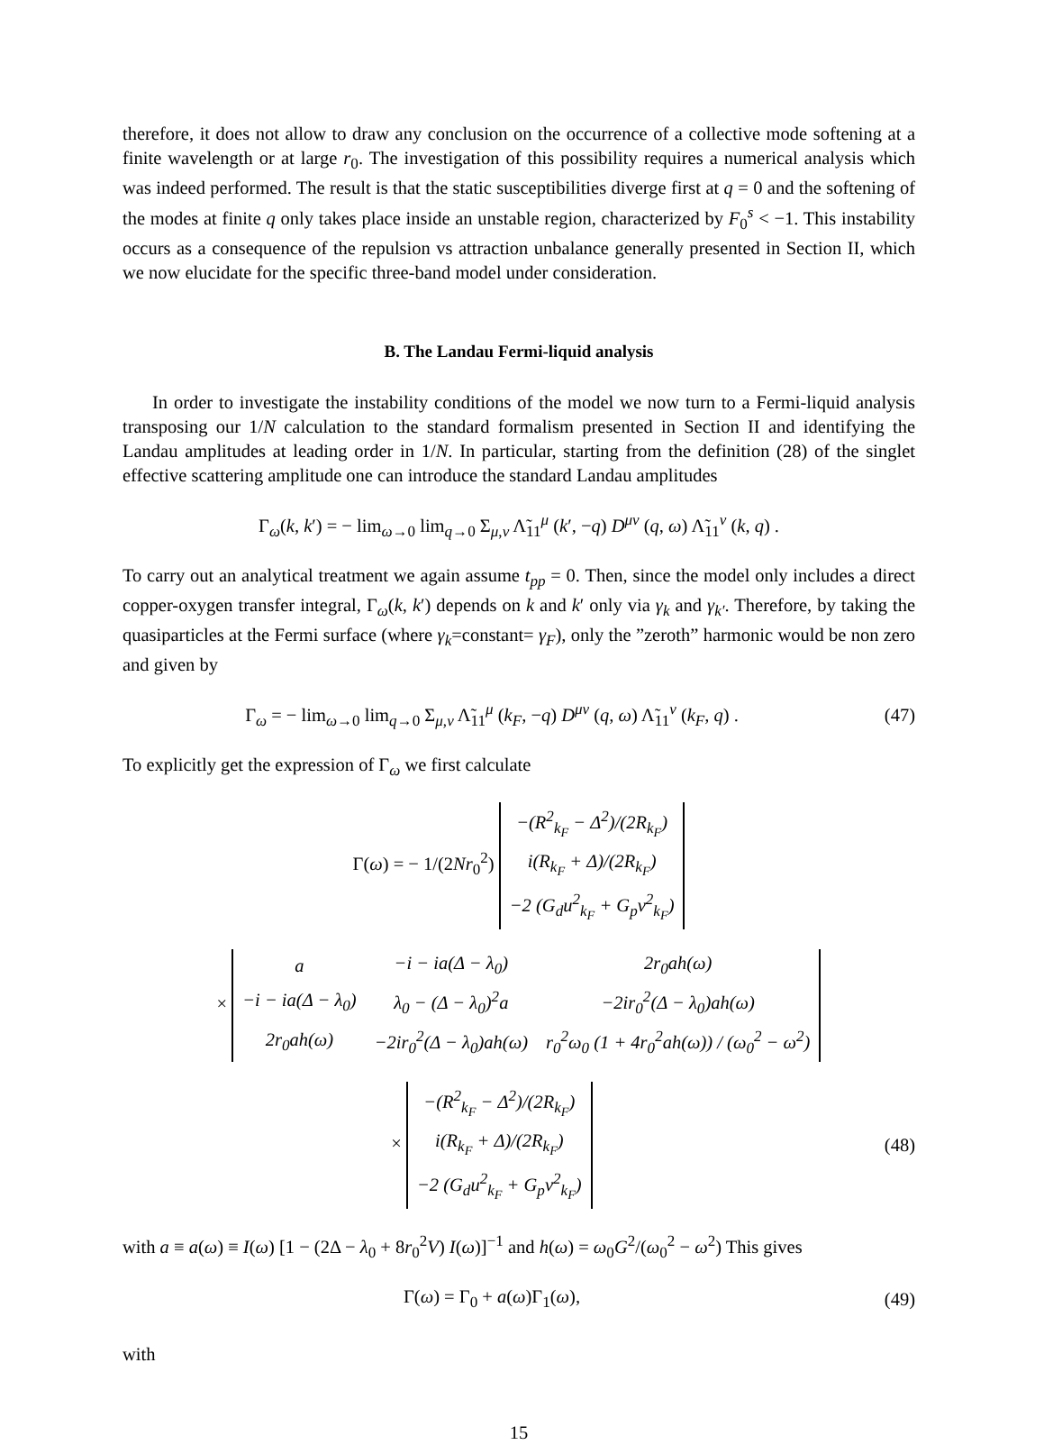therefore, it does not allow to draw any conclusion on the occurrence of a collective mode softening at a finite wavelength or at large r<sub>0</sub>. The investigation of this possibility requires a numerical analysis which was indeed performed. The result is that the static susceptibilities diverge first at q = 0 and the softening of the modes at finite q only takes place inside an unstable region, characterized by F<sub>0</sub><sup>s</sup> < −1. This instability occurs as a consequence of the repulsion vs attraction unbalance generally presented in Section II, which we now elucidate for the specific three-band model under consideration.
B. The Landau Fermi-liquid analysis
In order to investigate the instability conditions of the model we now turn to a Fermi-liquid analysis transposing our 1/N calculation to the standard formalism presented in Section II and identifying the Landau amplitudes at leading order in 1/N. In particular, starting from the definition (28) of the singlet effective scattering amplitude one can introduce the standard Landau amplitudes
Γ<sub>ω</sub>(k, k′) = − lim<sub>ω→0</sub> lim<sub>q→0</sub> Σ<sub>μ,ν</sub> Λ̃<sub>11</sub><sup>μ</sup> (k′, −q) D<sup>μν</sup> (q, ω) Λ̃<sub>11</sub><sup>ν</sup> (k, q) .
To carry out an analytical treatment we again assume t<sub>pp</sub> = 0. Then, since the model only includes a direct copper-oxygen transfer integral, Γ<sub>ω</sub>(k, k′) depends on k and k′ only via γ<sub>k</sub> and γ<sub>k′</sub>. Therefore, by taking the quasiparticles at the Fermi surface (where γ<sub>k</sub>=constant= γ<sub>F</sub>), only the ”zeroth” harmonic would be non zero and given by
Γ<sub>ω</sub> = − lim<sub>ω→0</sub> lim<sub>q→0</sub> Σ<sub>μ,ν</sub> Λ̃<sub>11</sub><sup>μ</sup> (k<sub>F</sub>, −q) D<sup>μν</sup> (q, ω) Λ̃<sub>11</sub><sup>ν</sup> (k<sub>F</sub>, q) .
(47)
To explicitly get the expression of Γ<sub>ω</sub> we first calculate
Γ(ω) = − 1/(2Nr<sub>0</sub><sup>2</sup>)
| −( R<sup>2</sup><sub>k<sub>F</sub></sub> − Δ<sup>2</sup>)/(2 R<sub>k<sub>F</sub></sub> ) |
| i( R<sub>k<sub>F</sub></sub> + Δ)/(2 R<sub>k<sub>F</sub></sub> ) |
| −2 (G<sub>d</sub>u<sup>2</sup><sub>k<sub>F</sub></sub> + G<sub>p</sub>v<sup>2</sup><sub>k<sub>F</sub></sub>) |
×
| a | −i − ia(Δ − λ<sub>0</sub>) | 2r<sub>0</sub>ah(ω) |
| −i − ia(Δ − λ<sub>0</sub>) | λ<sub>0</sub> − (Δ − λ<sub>0</sub>)<sup>2</sup>a | −2ir<sub>0</sub><sup>2</sup>(Δ − λ<sub>0</sub>)ah(ω) |
| 2r<sub>0</sub>ah(ω) | −2ir<sub>0</sub><sup>2</sup>(Δ − λ<sub>0</sub>)ah(ω) | r<sub>0</sub><sup>2</sup>ω<sub>0</sub> (1 + 4r<sub>0</sub><sup>2</sup>ah(ω)) / (ω<sub>0</sub><sup>2</sup> − ω<sup>2</sup>) |
×
| −( R<sup>2</sup><sub>k<sub>F</sub></sub> − Δ<sup>2</sup>)/(2 R<sub>k<sub>F</sub></sub> ) |
| i( R<sub>k<sub>F</sub></sub> + Δ)/(2 R<sub>k<sub>F</sub></sub> ) |
| −2 (G<sub>d</sub>u<sup>2</sup><sub>k<sub>F</sub></sub> + G<sub>p</sub>v<sup>2</sup><sub>k<sub>F</sub></sub>) |
(48)
with a ≡ a(ω) ≡ I(ω) [1 − (2Δ − λ<sub>0</sub> + 8r<sub>0</sub><sup>2</sup>V) I(ω)]<sup>−1</sup> and h(ω) = ω<sub>0</sub>G<sup>2</sup>/(ω<sub>0</sub><sup>2</sup> − ω<sup>2</sup>) This gives
Γ(ω) = Γ<sub>0</sub> + a(ω)Γ<sub>1</sub>(ω), (49)
with
15